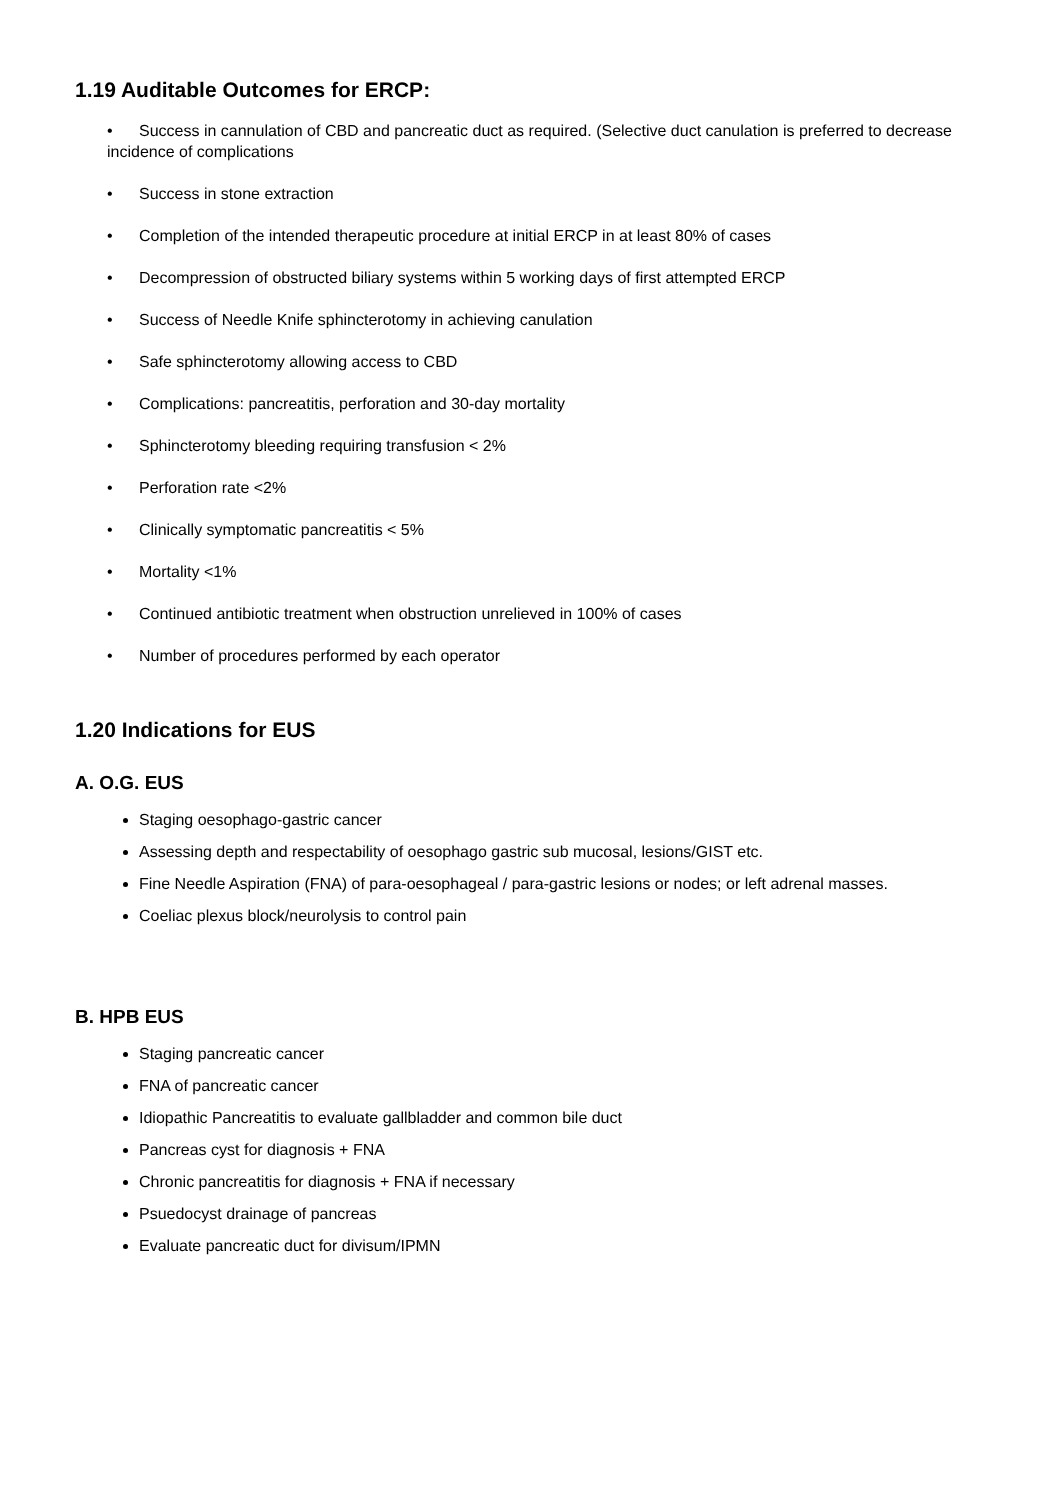1.19 Auditable Outcomes for ERCP:
• Success in cannulation of CBD and pancreatic duct as required. (Selective duct canulation is preferred to decrease incidence of complications
• Success in stone extraction
• Completion of the intended therapeutic procedure at initial ERCP in at least 80% of cases
• Decompression of obstructed biliary systems within 5 working days of first attempted ERCP
• Success of Needle Knife sphincterotomy in achieving canulation
• Safe sphincterotomy allowing access to CBD
• Complications: pancreatitis, perforation and 30-day mortality
• Sphincterotomy bleeding requiring transfusion < 2%
• Perforation rate <2%
• Clinically symptomatic pancreatitis < 5%
• Mortality <1%
• Continued antibiotic treatment when obstruction unrelieved in 100% of cases
• Number of procedures performed by each operator
1.20 Indications for EUS
A. O.G. EUS
Staging oesophago-gastric cancer
Assessing depth and respectability of oesophago gastric sub mucosal, lesions/GIST etc.
Fine Needle Aspiration (FNA) of para-oesophageal / para-gastric lesions or nodes; or left adrenal masses.
Coeliac plexus block/neurolysis to control pain
B. HPB EUS
Staging pancreatic cancer
FNA of pancreatic cancer
Idiopathic Pancreatitis to evaluate gallbladder and common bile duct
Pancreas cyst for diagnosis + FNA
Chronic pancreatitis for diagnosis + FNA if necessary
Psuedocyst drainage of pancreas
Evaluate pancreatic duct for divisum/IPMN